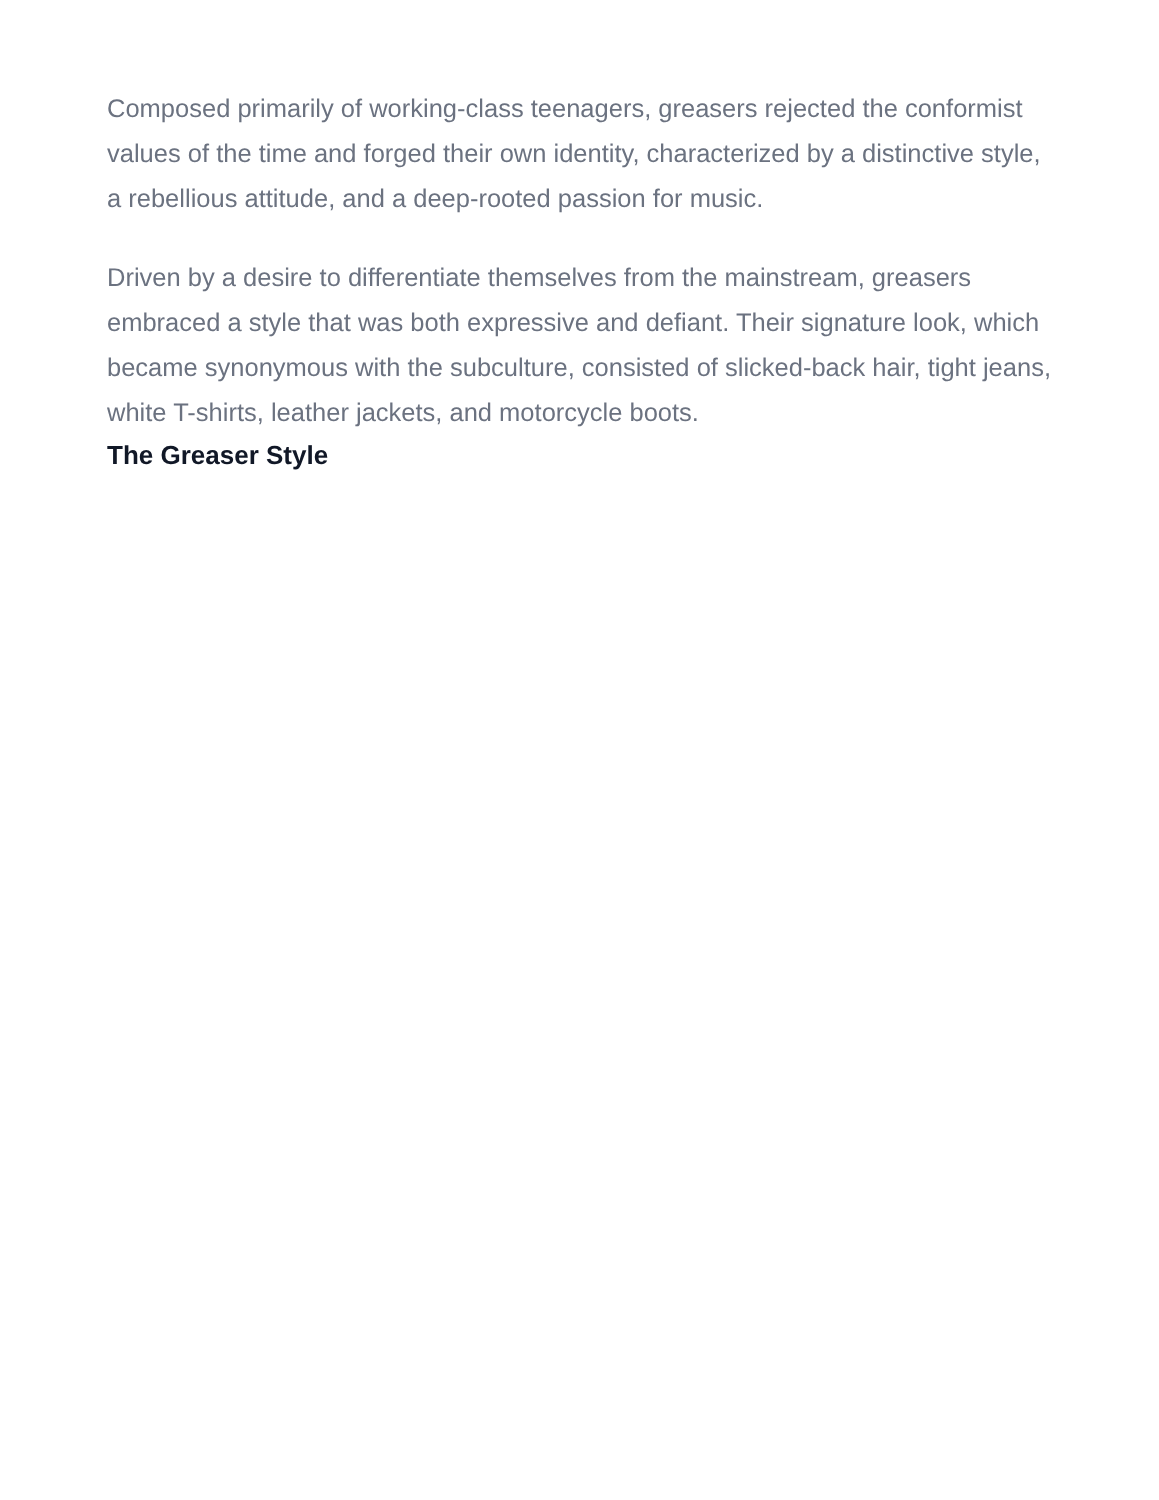Composed primarily of working-class teenagers, greasers rejected the conformist values of the time and forged their own identity, characterized by a distinctive style, a rebellious attitude, and a deep-rooted passion for music.
Driven by a desire to differentiate themselves from the mainstream, greasers embraced a style that was both expressive and defiant. Their signature look, which became synonymous with the subculture, consisted of slicked-back hair, tight jeans, white T-shirts, leather jackets, and motorcycle boots.
The Greaser Style